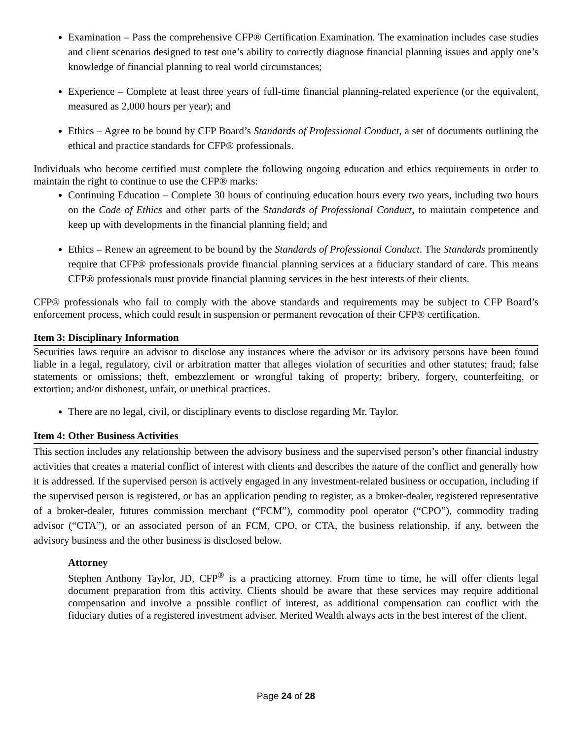Examination – Pass the comprehensive CFP® Certification Examination. The examination includes case studies and client scenarios designed to test one’s ability to correctly diagnose financial planning issues and apply one’s knowledge of financial planning to real world circumstances;
Experience – Complete at least three years of full-time financial planning-related experience (or the equivalent, measured as 2,000 hours per year); and
Ethics – Agree to be bound by CFP Board’s Standards of Professional Conduct, a set of documents outlining the ethical and practice standards for CFP® professionals.
Individuals who become certified must complete the following ongoing education and ethics requirements in order to maintain the right to continue to use the CFP® marks:
Continuing Education – Complete 30 hours of continuing education hours every two years, including two hours on the Code of Ethics and other parts of the Standards of Professional Conduct, to maintain competence and keep up with developments in the financial planning field; and
Ethics – Renew an agreement to be bound by the Standards of Professional Conduct. The Standards prominently require that CFP® professionals provide financial planning services at a fiduciary standard of care. This means CFP® professionals must provide financial planning services in the best interests of their clients.
CFP® professionals who fail to comply with the above standards and requirements may be subject to CFP Board’s enforcement process, which could result in suspension or permanent revocation of their CFP® certification.
Item 3: Disciplinary Information
Securities laws require an advisor to disclose any instances where the advisor or its advisory persons have been found liable in a legal, regulatory, civil or arbitration matter that alleges violation of securities and other statutes; fraud; false statements or omissions; theft, embezzlement or wrongful taking of property; bribery, forgery, counterfeiting, or extortion; and/or dishonest, unfair, or unethical practices.
There are no legal, civil, or disciplinary events to disclose regarding Mr. Taylor.
Item 4: Other Business Activities
This section includes any relationship between the advisory business and the supervised person’s other financial industry activities that creates a material conflict of interest with clients and describes the nature of the conflict and generally how it is addressed. If the supervised person is actively engaged in any investment-related business or occupation, including if the supervised person is registered, or has an application pending to register, as a broker-dealer, registered representative of a broker-dealer, futures commission merchant (“FCM”), commodity pool operator (“CPO”), commodity trading advisor (“CTA”), or an associated person of an FCM, CPO, or CTA, the business relationship, if any, between the advisory business and the other business is disclosed below.
Attorney
Stephen Anthony Taylor, JD, CFP<sup>®</sup> is a practicing attorney. From time to time, he will offer clients legal document preparation from this activity. Clients should be aware that these services may require additional compensation and involve a possible conflict of interest, as additional compensation can conflict with the fiduciary duties of a registered investment adviser. Merited Wealth always acts in the best interest of the client.
Page 24 of 28